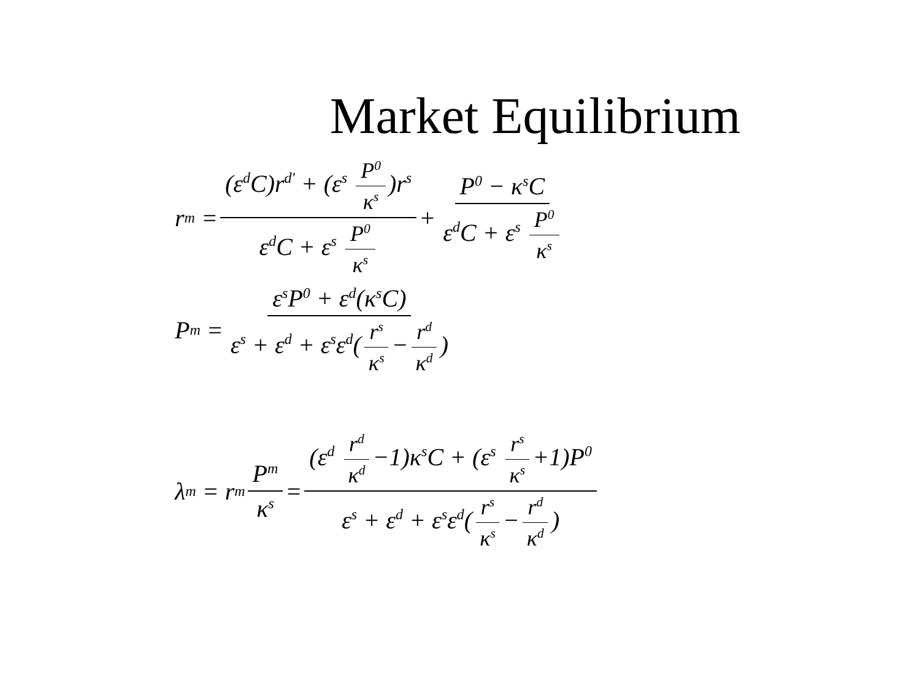Market Equilibrium
r<sup>m</sup> = (ε<sup>d</sup>C)r<sup>d'</sup> + (ε<sup>s</sup> P<sup>0</sup> κ<sup>s</sup>)r<sup>s</sup> ε<sup>d</sup>C + ε<sup>s</sup> P<sup>0</sup> κ<sup>s</sup> + P<sup>0</sup> − κ<sup>s</sup>C ε<sup>d</sup>C + ε<sup>s</sup> P<sup>0</sup> κ<sup>s</sup>
P<sup>m</sup> = ε<sup>s</sup>P<sup>0</sup> + ε<sup>d</sup>(κ<sup>s</sup>C) ε<sup>s</sup> + ε<sup>d</sup> + ε<sup>s</sup>ε<sup>d</sup>(r<sup>s</sup> κ<sup>s</sup> − r<sup>d</sup> κ<sup>d</sup>)
λ<sup>m</sup> = r<sup>m</sup> P<sup>m</sup> κ<sup>s</sup> = (ε<sup>d</sup> r<sup>d</sup> κ<sup>d</sup> −1)κ<sup>s</sup>C + (ε<sup>s</sup> r<sup>s</sup> κ<sup>s</sup> +1)P<sup>0</sup> ε<sup>s</sup> + ε<sup>d</sup> + ε<sup>s</sup>ε<sup>d</sup>(r<sup>s</sup> κ<sup>s</sup> − r<sup>d</sup> κ<sup>d</sup>)